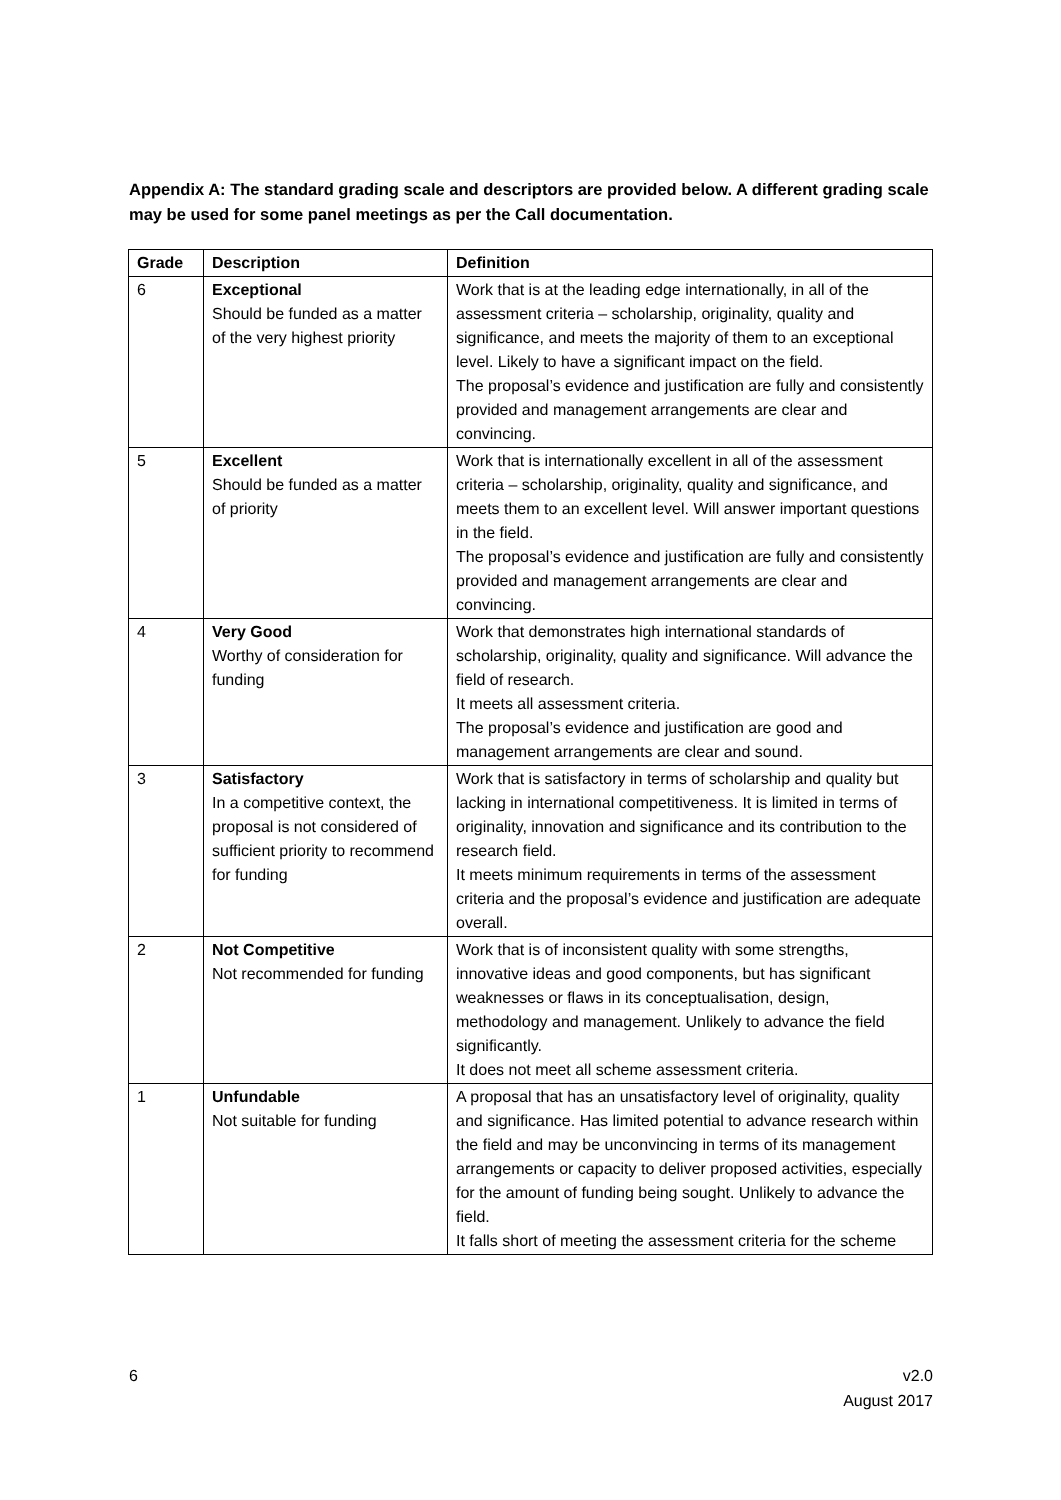Appendix A: The standard grading scale and descriptors are provided below. A different grading scale may be used for some panel meetings as per the Call documentation.
| Grade | Description | Definition |
| --- | --- | --- |
| 6 | Exceptional Should be funded as a matter of the very highest priority | Work that is at the leading edge internationally, in all of the assessment criteria – scholarship, originality, quality and significance, and meets the majority of them to an exceptional level. Likely to have a significant impact on the field. The proposal’s evidence and justification are fully and consistently provided and management arrangements are clear and convincing. |
| 5 | Excellent Should be funded as a matter of priority | Work that is internationally excellent in all of the assessment criteria – scholarship, originality, quality and significance, and meets them to an excellent level. Will answer important questions in the field. The proposal’s evidence and justification are fully and consistently provided and management arrangements are clear and convincing. |
| 4 | Very Good Worthy of consideration for funding | Work that demonstrates high international standards of scholarship, originality, quality and significance. Will advance the field of research. It meets all assessment criteria. The proposal’s evidence and justification are good and management arrangements are clear and sound. |
| 3 | Satisfactory In a competitive context, the proposal is not considered of sufficient priority to recommend for funding | Work that is satisfactory in terms of scholarship and quality but lacking in international competitiveness. It is limited in terms of originality, innovation and significance and its contribution to the research field. It meets minimum requirements in terms of the assessment criteria and the proposal’s evidence and justification are adequate overall. |
| 2 | Not Competitive Not recommended for funding | Work that is of inconsistent quality with some strengths, innovative ideas and good components, but has significant weaknesses or flaws in its conceptualisation, design, methodology and management. Unlikely to advance the field significantly. It does not meet all scheme assessment criteria. |
| 1 | Unfundable Not suitable for funding | A proposal that has an unsatisfactory level of originality, quality and significance. Has limited potential to advance research within the field and may be unconvincing in terms of its management arrangements or capacity to deliver proposed activities, especially for the amount of funding being sought. Unlikely to advance the field. It falls short of meeting the assessment criteria for the scheme |
6 v2.0
August 2017